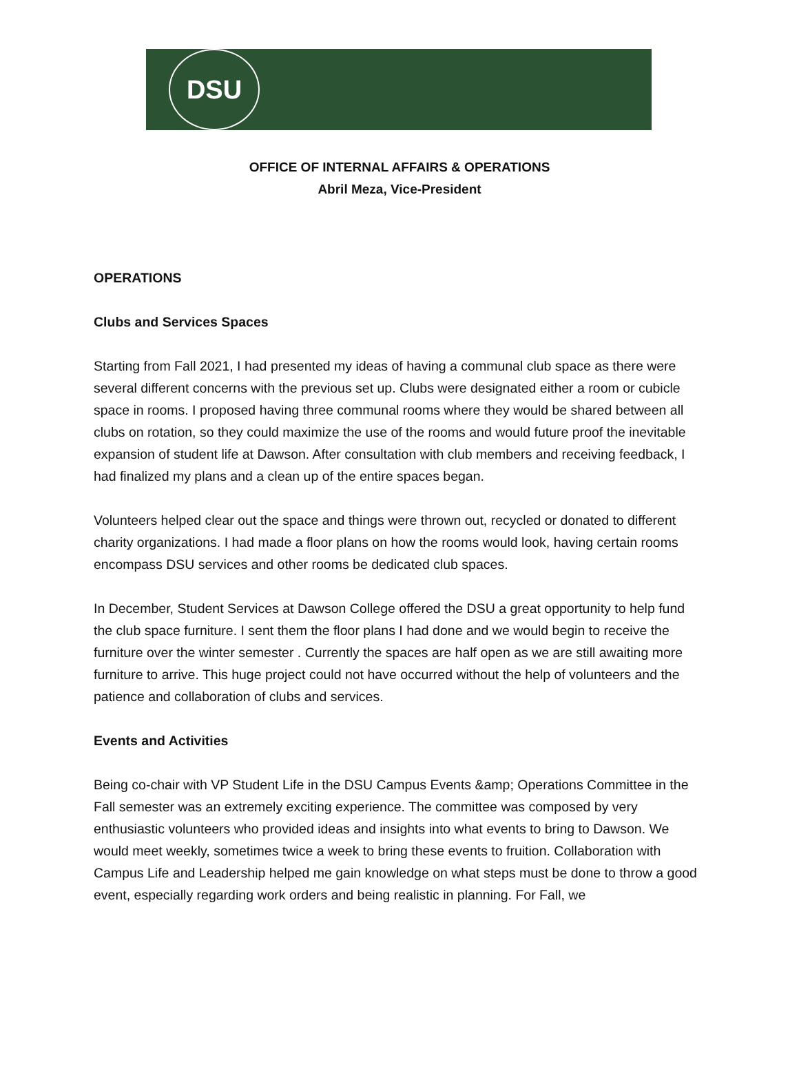DSU
OFFICE OF INTERNAL AFFAIRS & OPERATIONS
Abril Meza, Vice-President
OPERATIONS
Clubs and Services Spaces
Starting from Fall 2021, I had presented my ideas of having a communal club space as there were several different concerns with the previous set up. Clubs were designated either a room or cubicle space in rooms. I proposed having three communal rooms where they would be shared between all clubs on rotation, so they could maximize the use of the rooms and would future proof the inevitable expansion of student life at Dawson. After consultation with club members and receiving feedback, I had finalized my plans and a clean up of the entire spaces began.
Volunteers helped clear out the space and things were thrown out, recycled or donated to different charity organizations. I had made a floor plans on how the rooms would look, having certain rooms encompass DSU services and other rooms be dedicated club spaces.
In December, Student Services at Dawson College offered the DSU a great opportunity to help fund the club space furniture. I sent them the floor plans I had done and we would begin to receive the furniture over the winter semester . Currently the spaces are half open as we are still awaiting more furniture to arrive. This huge project could not have occurred without the help of volunteers and the patience and collaboration of clubs and services.
Events and Activities
Being co-chair with VP Student Life in the DSU Campus Events &amp; Operations Committee in the Fall semester was an extremely exciting experience. The committee was composed by very enthusiastic volunteers who provided ideas and insights into what events to bring to Dawson. We would meet weekly, sometimes twice a week to bring these events to fruition. Collaboration with Campus Life and Leadership helped me gain knowledge on what steps must be done to throw a good event, especially regarding work orders and being realistic in planning. For Fall, we